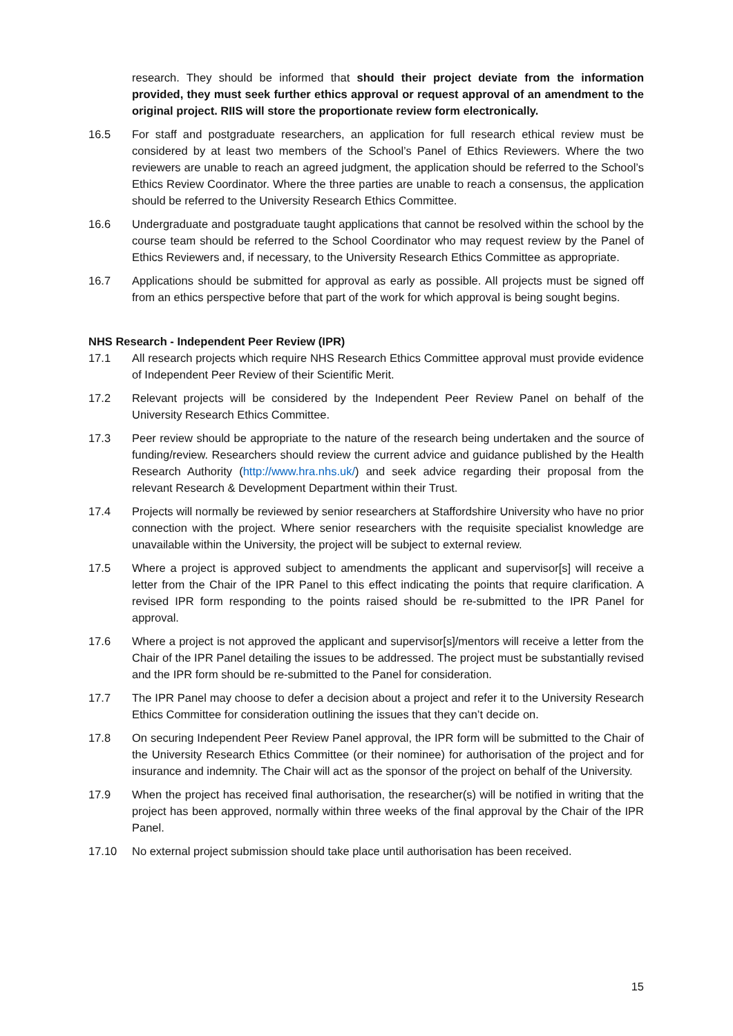research. They should be informed that should their project deviate from the information provided, they must seek further ethics approval or request approval of an amendment to the original project. RIIS will store the proportionate review form electronically.
16.5 For staff and postgraduate researchers, an application for full research ethical review must be considered by at least two members of the School’s Panel of Ethics Reviewers. Where the two reviewers are unable to reach an agreed judgment, the application should be referred to the School’s Ethics Review Coordinator. Where the three parties are unable to reach a consensus, the application should be referred to the University Research Ethics Committee.
16.6 Undergraduate and postgraduate taught applications that cannot be resolved within the school by the course team should be referred to the School Coordinator who may request review by the Panel of Ethics Reviewers and, if necessary, to the University Research Ethics Committee as appropriate.
16.7 Applications should be submitted for approval as early as possible. All projects must be signed off from an ethics perspective before that part of the work for which approval is being sought begins.
NHS Research - Independent Peer Review (IPR)
17.1 All research projects which require NHS Research Ethics Committee approval must provide evidence of Independent Peer Review of their Scientific Merit.
17.2 Relevant projects will be considered by the Independent Peer Review Panel on behalf of the University Research Ethics Committee.
17.3 Peer review should be appropriate to the nature of the research being undertaken and the source of funding/review. Researchers should review the current advice and guidance published by the Health Research Authority (http://www.hra.nhs.uk/) and seek advice regarding their proposal from the relevant Research & Development Department within their Trust.
17.4 Projects will normally be reviewed by senior researchers at Staffordshire University who have no prior connection with the project. Where senior researchers with the requisite specialist knowledge are unavailable within the University, the project will be subject to external review.
17.5 Where a project is approved subject to amendments the applicant and supervisor[s] will receive a letter from the Chair of the IPR Panel to this effect indicating the points that require clarification. A revised IPR form responding to the points raised should be re-submitted to the IPR Panel for approval.
17.6 Where a project is not approved the applicant and supervisor[s]/mentors will receive a letter from the Chair of the IPR Panel detailing the issues to be addressed. The project must be substantially revised and the IPR form should be re-submitted to the Panel for consideration.
17.7 The IPR Panel may choose to defer a decision about a project and refer it to the University Research Ethics Committee for consideration outlining the issues that they can’t decide on.
17.8 On securing Independent Peer Review Panel approval, the IPR form will be submitted to the Chair of the University Research Ethics Committee (or their nominee) for authorisation of the project and for insurance and indemnity. The Chair will act as the sponsor of the project on behalf of the University.
17.9 When the project has received final authorisation, the researcher(s) will be notified in writing that the project has been approved, normally within three weeks of the final approval by the Chair of the IPR Panel.
17.10 No external project submission should take place until authorisation has been received.
15